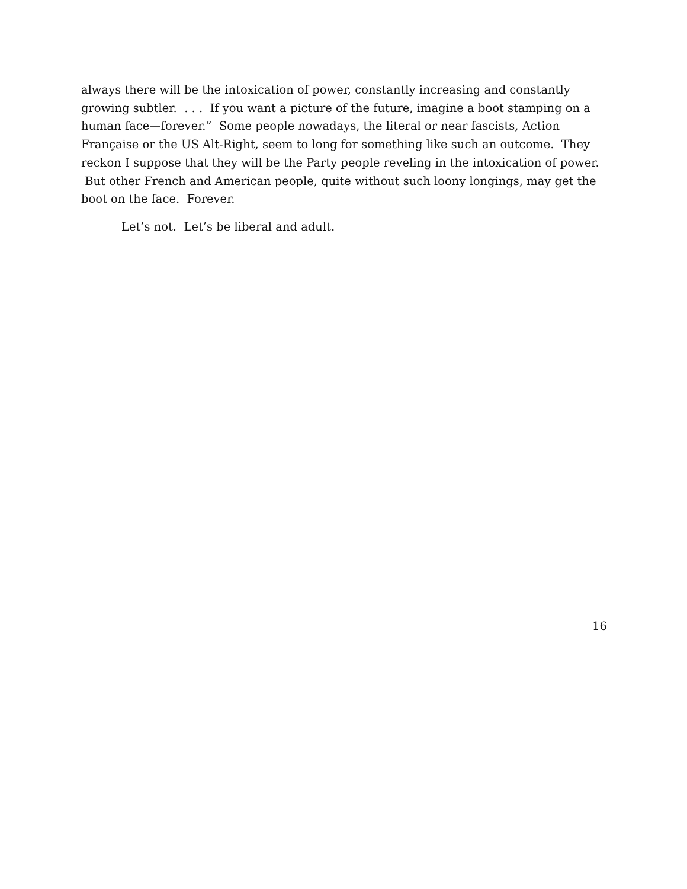always there will be the intoxication of power, constantly increasing and constantly growing subtler. . . . If you want a picture of the future, imagine a boot stamping on a human face—forever.” Some people nowadays, the literal or near fascists, Action Française or the US Alt-Right, seem to long for something like such an outcome. They reckon I suppose that they will be the Party people reveling in the intoxication of power. But other French and American people, quite without such loony longings, may get the boot on the face. Forever.
Let’s not. Let’s be liberal and adult.
16